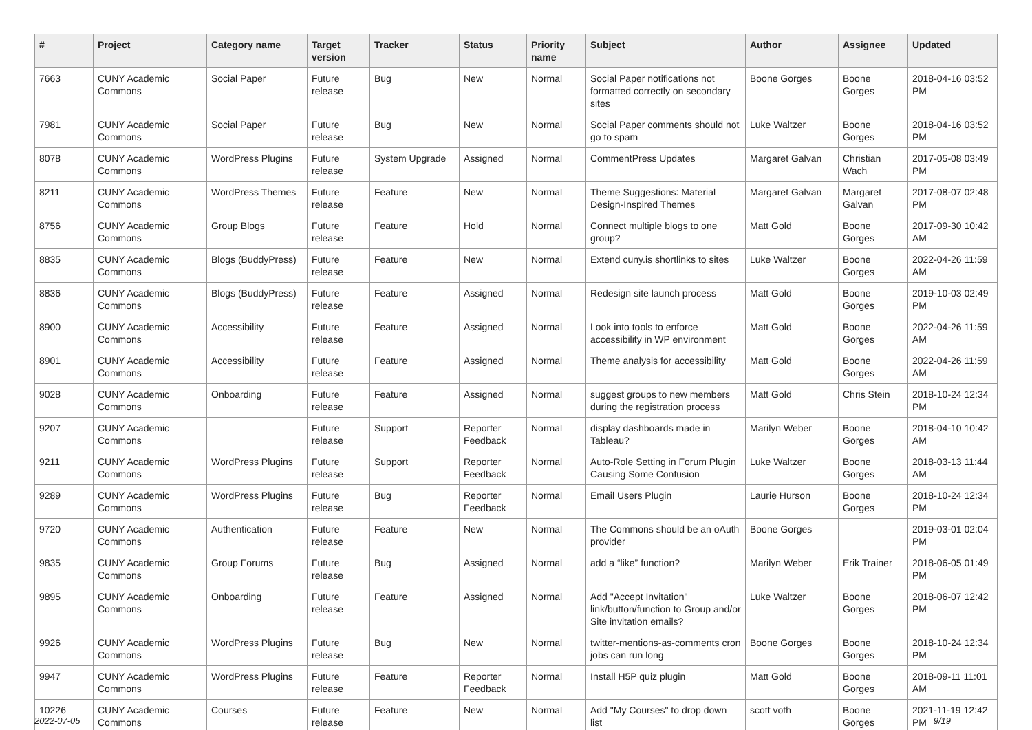| # | Project | Category name | Target version | Tracker | Status | Priority name | Subject | Author | Assignee | Updated |
| --- | --- | --- | --- | --- | --- | --- | --- | --- | --- | --- |
| 7663 | CUNY Academic Commons | Social Paper | Future release | Bug | New | Normal | Social Paper notifications not formatted correctly on secondary sites | Boone Gorges | Boone Gorges | 2018-04-16 03:52 PM |
| 7981 | CUNY Academic Commons | Social Paper | Future release | Bug | New | Normal | Social Paper comments should not go to spam | Luke Waltzer | Boone Gorges | 2018-04-16 03:52 PM |
| 8078 | CUNY Academic Commons | WordPress Plugins | Future release | System Upgrade | Assigned | Normal | CommentPress Updates | Margaret Galvan | Christian Wach | 2017-05-08 03:49 PM |
| 8211 | CUNY Academic Commons | WordPress Themes | Future release | Feature | New | Normal | Theme Suggestions: Material Design-Inspired Themes | Margaret Galvan | Margaret Galvan | 2017-08-07 02:48 PM |
| 8756 | CUNY Academic Commons | Group Blogs | Future release | Feature | Hold | Normal | Connect multiple blogs to one group? | Matt Gold | Boone Gorges | 2017-09-30 10:42 AM |
| 8835 | CUNY Academic Commons | Blogs (BuddyPress) | Future release | Feature | New | Normal | Extend cuny.is shortlinks to sites | Luke Waltzer | Boone Gorges | 2022-04-26 11:59 AM |
| 8836 | CUNY Academic Commons | Blogs (BuddyPress) | Future release | Feature | Assigned | Normal | Redesign site launch process | Matt Gold | Boone Gorges | 2019-10-03 02:49 PM |
| 8900 | CUNY Academic Commons | Accessibility | Future release | Feature | Assigned | Normal | Look into tools to enforce accessibility in WP environment | Matt Gold | Boone Gorges | 2022-04-26 11:59 AM |
| 8901 | CUNY Academic Commons | Accessibility | Future release | Feature | Assigned | Normal | Theme analysis for accessibility | Matt Gold | Boone Gorges | 2022-04-26 11:59 AM |
| 9028 | CUNY Academic Commons | Onboarding | Future release | Feature | Assigned | Normal | suggest groups to new members during the registration process | Matt Gold | Chris Stein | 2018-10-24 12:34 PM |
| 9207 | CUNY Academic Commons | | Future release | Support | Reporter Feedback | Normal | display dashboards made in Tableau? | Marilyn Weber | Boone Gorges | 2018-04-10 10:42 AM |
| 9211 | CUNY Academic Commons | WordPress Plugins | Future release | Support | Reporter Feedback | Normal | Auto-Role Setting in Forum Plugin Causing Some Confusion | Luke Waltzer | Boone Gorges | 2018-03-13 11:44 AM |
| 9289 | CUNY Academic Commons | WordPress Plugins | Future release | Bug | Reporter Feedback | Normal | Email Users Plugin | Laurie Hurson | Boone Gorges | 2018-10-24 12:34 PM |
| 9720 | CUNY Academic Commons | Authentication | Future release | Feature | New | Normal | The Commons should be an oAuth provider | Boone Gorges | | 2019-03-01 02:04 PM |
| 9835 | CUNY Academic Commons | Group Forums | Future release | Bug | Assigned | Normal | add a “like” function? | Marilyn Weber | Erik Trainer | 2018-06-05 01:49 PM |
| 9895 | CUNY Academic Commons | Onboarding | Future release | Feature | Assigned | Normal | Add "Accept Invitation" link/button/function to Group and/or Site invitation emails? | Luke Waltzer | Boone Gorges | 2018-06-07 12:42 PM |
| 9926 | CUNY Academic Commons | WordPress Plugins | Future release | Bug | New | Normal | twitter-mentions-as-comments cron jobs can run long | Boone Gorges | Boone Gorges | 2018-10-24 12:34 PM |
| 9947 | CUNY Academic Commons | WordPress Plugins | Future release | Feature | Reporter Feedback | Normal | Install H5P quiz plugin | Matt Gold | Boone Gorges | 2018-09-11 11:01 AM |
| 10226 | CUNY Academic Commons | Courses | Future release | Feature | New | Normal | Add "My Courses" to drop down list | scott voth | Boone Gorges | 2021-11-19 12:42 PM |
2022-07-05 9/19